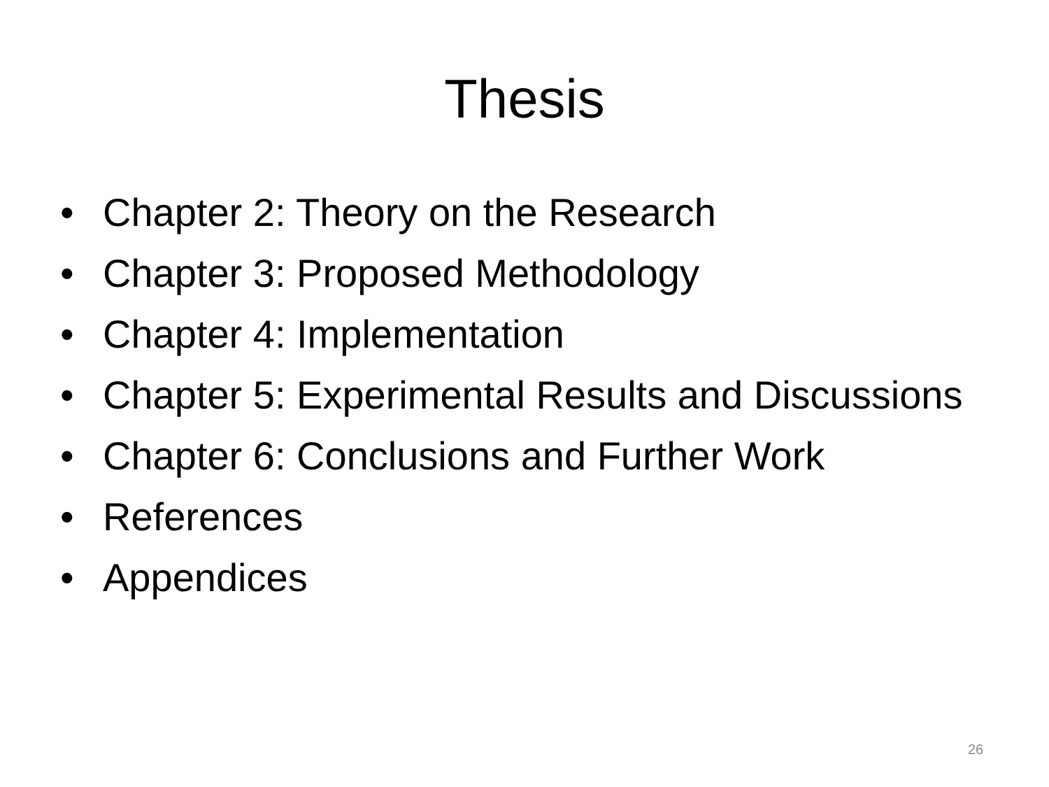Thesis
• Chapter 2: Theory on the Research
• Chapter 3: Proposed Methodology
• Chapter 4: Implementation
• Chapter 5: Experimental Results and Discussions
• Chapter 6: Conclusions and Further Work
• References
• Appendices
26